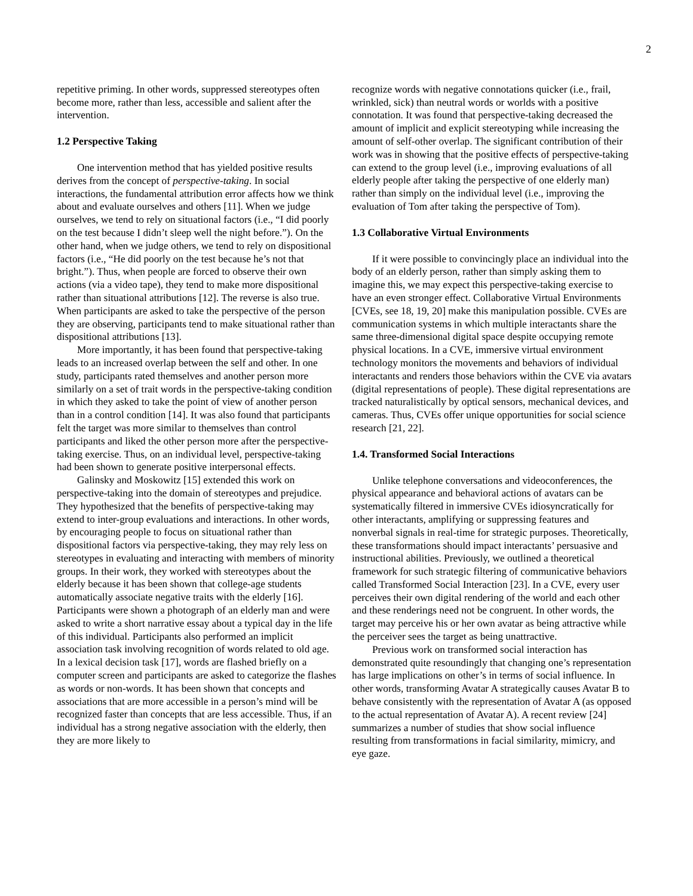2
repetitive priming. In other words, suppressed stereotypes often become more, rather than less, accessible and salient after the intervention.
1.2 Perspective Taking
One intervention method that has yielded positive results derives from the concept of perspective-taking. In social interactions, the fundamental attribution error affects how we think about and evaluate ourselves and others [11]. When we judge ourselves, we tend to rely on situational factors (i.e., “I did poorly on the test because I didn’t sleep well the night before.”). On the other hand, when we judge others, we tend to rely on dispositional factors (i.e., “He did poorly on the test because he’s not that bright.”). Thus, when people are forced to observe their own actions (via a video tape), they tend to make more dispositional rather than situational attributions [12]. The reverse is also true. When participants are asked to take the perspective of the person they are observing, participants tend to make situational rather than dispositional attributions [13].
More importantly, it has been found that perspective-taking leads to an increased overlap between the self and other. In one study, participants rated themselves and another person more similarly on a set of trait words in the perspective-taking condition in which they asked to take the point of view of another person than in a control condition [14]. It was also found that participants felt the target was more similar to themselves than control participants and liked the other person more after the perspective-taking exercise. Thus, on an individual level, perspective-taking had been shown to generate positive interpersonal effects.
Galinsky and Moskowitz [15] extended this work on perspective-taking into the domain of stereotypes and prejudice. They hypothesized that the benefits of perspective-taking may extend to inter-group evaluations and interactions. In other words, by encouraging people to focus on situational rather than dispositional factors via perspective-taking, they may rely less on stereotypes in evaluating and interacting with members of minority groups. In their work, they worked with stereotypes about the elderly because it has been shown that college-age students automatically associate negative traits with the elderly [16]. Participants were shown a photograph of an elderly man and were asked to write a short narrative essay about a typical day in the life of this individual. Participants also performed an implicit association task involving recognition of words related to old age. In a lexical decision task [17], words are flashed briefly on a computer screen and participants are asked to categorize the flashes as words or non-words. It has been shown that concepts and associations that are more accessible in a person’s mind will be recognized faster than concepts that are less accessible. Thus, if an individual has a strong negative association with the elderly, then they are more likely to
recognize words with negative connotations quicker (i.e., frail, wrinkled, sick) than neutral words or worlds with a positive connotation. It was found that perspective-taking decreased the amount of implicit and explicit stereotyping while increasing the amount of self-other overlap. The significant contribution of their work was in showing that the positive effects of perspective-taking can extend to the group level (i.e., improving evaluations of all elderly people after taking the perspective of one elderly man) rather than simply on the individual level (i.e., improving the evaluation of Tom after taking the perspective of Tom).
1.3 Collaborative Virtual Environments
If it were possible to convincingly place an individual into the body of an elderly person, rather than simply asking them to imagine this, we may expect this perspective-taking exercise to have an even stronger effect. Collaborative Virtual Environments [CVEs, see 18, 19, 20] make this manipulation possible. CVEs are communication systems in which multiple interactants share the same three-dimensional digital space despite occupying remote physical locations. In a CVE, immersive virtual environment technology monitors the movements and behaviors of individual interactants and renders those behaviors within the CVE via avatars (digital representations of people). These digital representations are tracked naturalistically by optical sensors, mechanical devices, and cameras. Thus, CVEs offer unique opportunities for social science research [21, 22].
1.4. Transformed Social Interactions
Unlike telephone conversations and videoconferences, the physical appearance and behavioral actions of avatars can be systematically filtered in immersive CVEs idiosyncratically for other interactants, amplifying or suppressing features and nonverbal signals in real-time for strategic purposes. Theoretically, these transformations should impact interactants’ persuasive and instructional abilities. Previously, we outlined a theoretical framework for such strategic filtering of communicative behaviors called Transformed Social Interaction [23]. In a CVE, every user perceives their own digital rendering of the world and each other and these renderings need not be congruent. In other words, the target may perceive his or her own avatar as being attractive while the perceiver sees the target as being unattractive.
Previous work on transformed social interaction has demonstrated quite resoundingly that changing one’s representation has large implications on other’s in terms of social influence. In other words, transforming Avatar A strategically causes Avatar B to behave consistently with the representation of Avatar A (as opposed to the actual representation of Avatar A). A recent review [24] summarizes a number of studies that show social influence resulting from transformations in facial similarity, mimicry, and eye gaze.